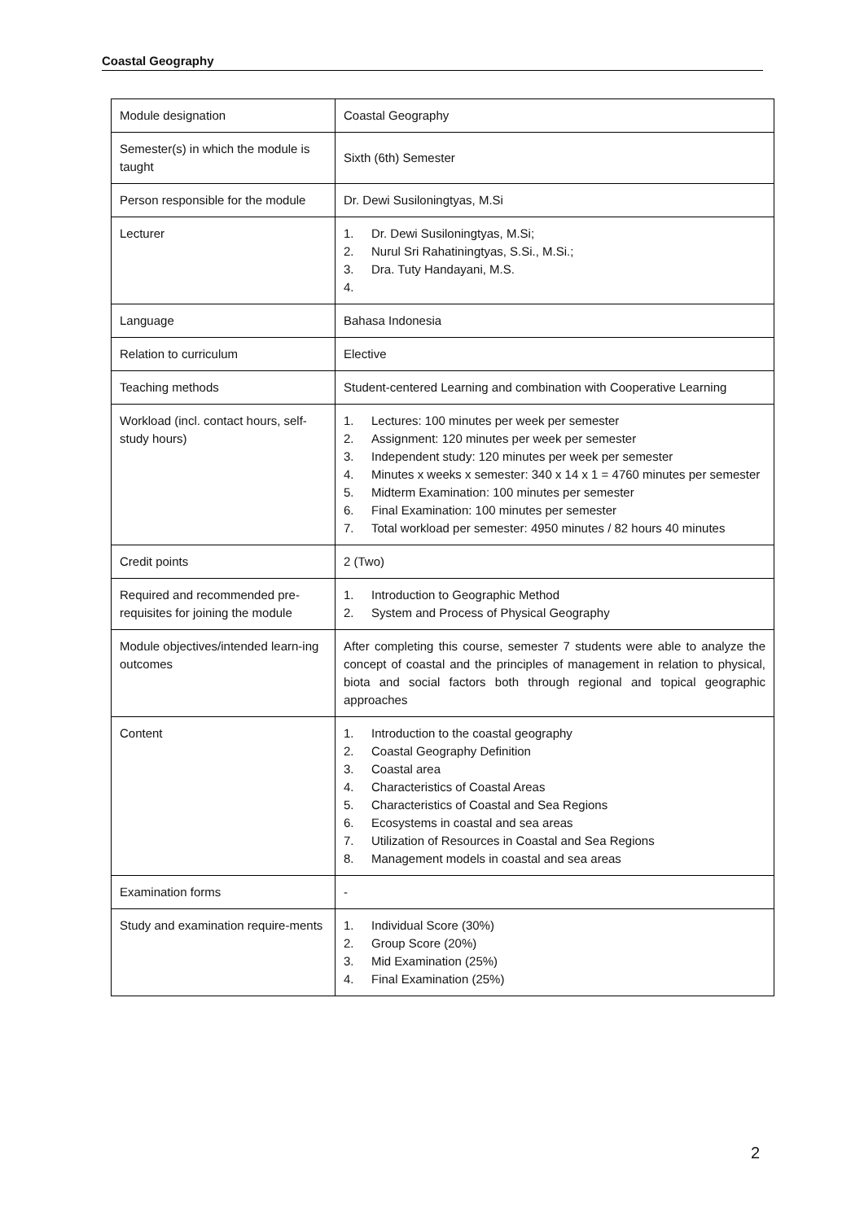Coastal Geography
| Module designation | Coastal Geography |
| Semester(s) in which the module is taught | Sixth (6th) Semester |
| Person responsible for the module | Dr. Dewi Susiloningtyas, M.Si |
| Lecturer | 1. Dr. Dewi Susiloningtyas, M.Si; 2. Nurul Sri Rahatiningtyas, S.Si., M.Si.; 3. Dra. Tuty Handayani, M.S. 4. |
| Language | Bahasa Indonesia |
| Relation to curriculum | Elective |
| Teaching methods | Student-centered Learning and combination with Cooperative Learning |
| Workload (incl. contact hours, self-study hours) | 1. Lectures: 100 minutes per week per semester 2. Assignment: 120 minutes per week per semester 3. Independent study: 120 minutes per week per semester 4. Minutes x weeks x semester: 340 x 14 x 1 = 4760 minutes per semester 5. Midterm Examination: 100 minutes per semester 6. Final Examination: 100 minutes per semester 7. Total workload per semester: 4950 minutes / 82 hours 40 minutes |
| Credit points | 2 (Two) |
| Required and recommended pre-requisites for joining the module | 1. Introduction to Geographic Method 2. System and Process of Physical Geography |
| Module objectives/intended learn-ing outcomes | After completing this course, semester 7 students were able to analyze the concept of coastal and the principles of management in relation to physical, biota and social factors both through regional and topical geographic approaches |
| Content | 1. Introduction to the coastal geography 2. Coastal Geography Definition 3. Coastal area 4. Characteristics of Coastal Areas 5. Characteristics of Coastal and Sea Regions 6. Ecosystems in coastal and sea areas 7. Utilization of Resources in Coastal and Sea Regions 8. Management models in coastal and sea areas |
| Examination forms | - |
| Study and examination require-ments | 1. Individual Score (30%) 2. Group Score (20%) 3. Mid Examination (25%) 4. Final Examination (25%) |
2